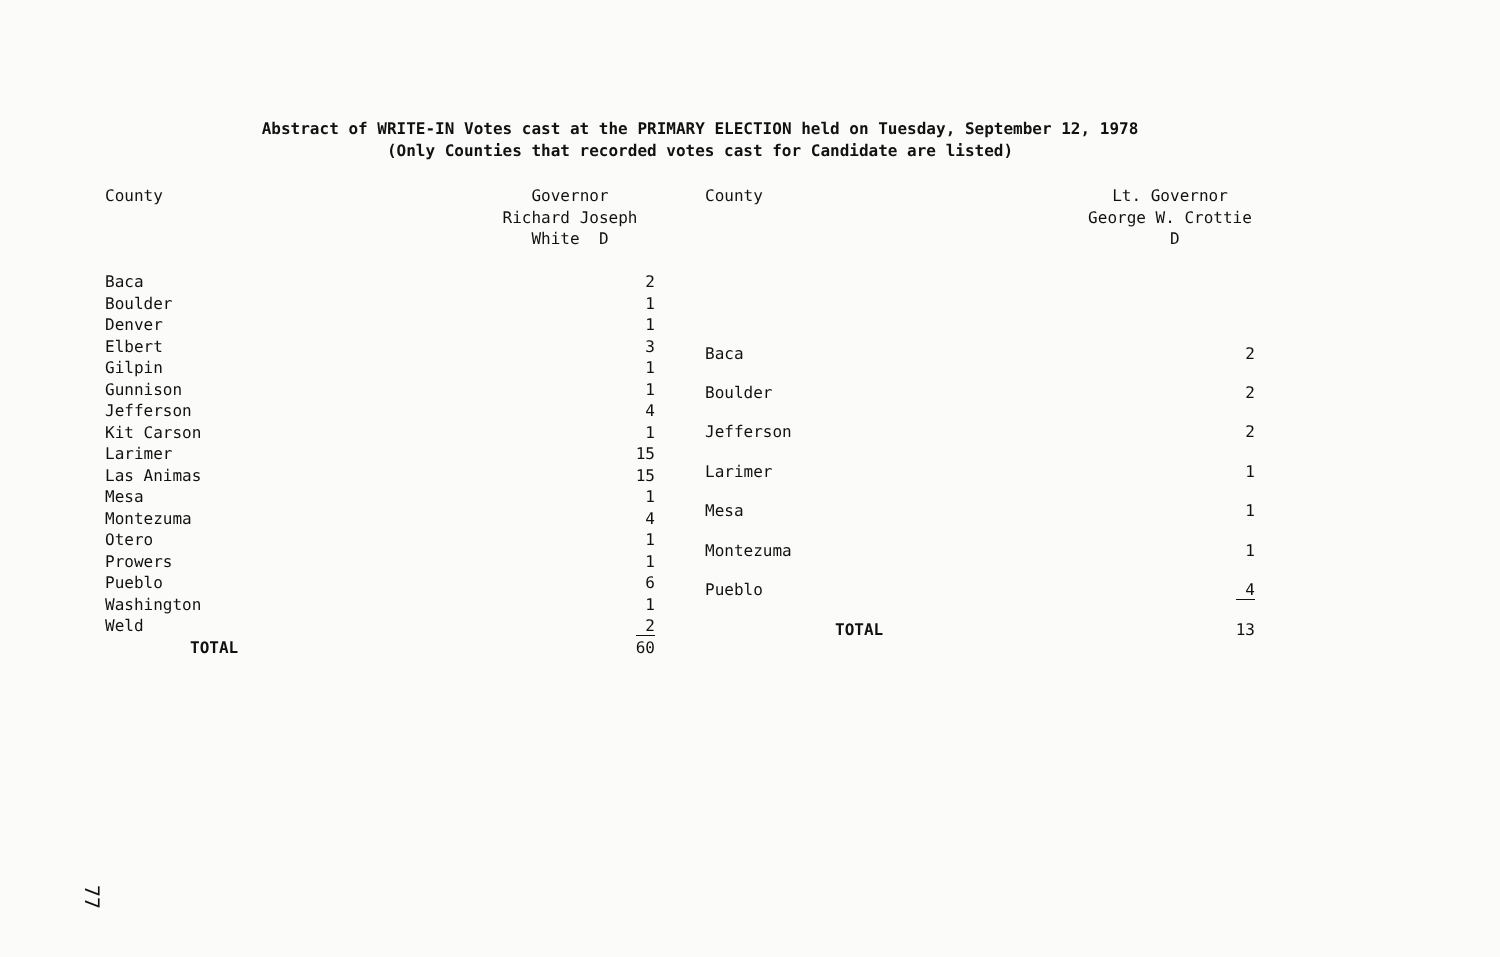Abstract of WRITE-IN Votes cast at the PRIMARY ELECTION held on Tuesday, September 12, 1978
(Only Counties that recorded votes cast for Candidate are listed)
| County | Governor Richard Joseph White D |
| --- | --- |
| Baca | 2 |
| Boulder | 1 |
| Denver | 1 |
| Elbert | 3 |
| Gilpin | 1 |
| Gunnison | 1 |
| Jefferson | 4 |
| Kit Carson | 1 |
| Larimer | 15 |
| Las Animas | 15 |
| Mesa | 1 |
| Montezuma | 4 |
| Otero | 1 |
| Prowers | 1 |
| Pueblo | 6 |
| Washington | 1 |
| Weld | 2 |
| TOTAL | 60 |
| County | Lt. Governor George W. Crottie D |
| --- | --- |
| Baca | 2 |
| Boulder | 2 |
| Jefferson | 2 |
| Larimer | 1 |
| Mesa | 1 |
| Montezuma | 1 |
| Pueblo | 4 |
| TOTAL | 13 |
77